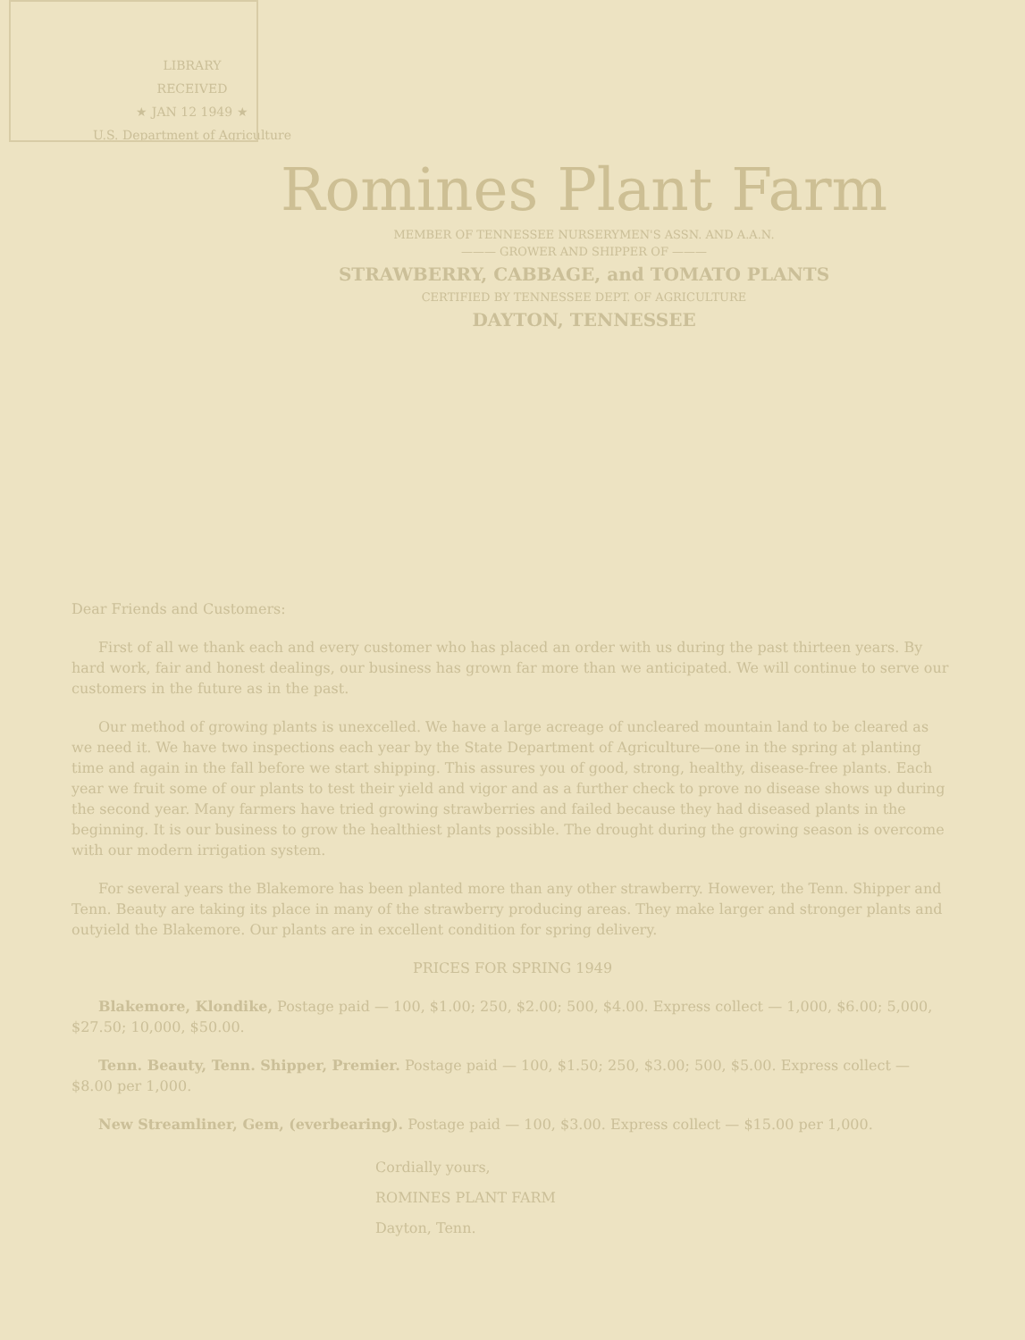LIBRARY
RECEIVED
★ JAN 12 1949 ★
U.S. Department of Agriculture
Romines Plant Farm
MEMBER OF TENNESSEE NURSERYMEN'S ASSN. AND A.A.N.
——— GROWER AND SHIPPER OF ———
STRAWBERRY, CABBAGE, and TOMATO PLANTS
CERTIFIED BY TENNESSEE DEPT. OF AGRICULTURE
DAYTON, TENNESSEE
Dear Friends and Customers:
First of all we thank each and every customer who has placed an order with us during the past thirteen years. By hard work, fair and honest dealings, our business has grown far more than we anticipated. We will continue to serve our customers in the future as in the past.
Our method of growing plants is unexcelled. We have a large acreage of uncleared mountain land to be cleared as we need it. We have two inspections each year by the State Department of Agriculture—one in the spring at planting time and again in the fall before we start shipping. This assures you of good, strong, healthy, disease-free plants. Each year we fruit some of our plants to test their yield and vigor and as a further check to prove no disease shows up during the second year. Many farmers have tried growing strawberries and failed because they had diseased plants in the beginning. It is our business to grow the healthiest plants possible. The drought during the growing season is overcome with our modern irrigation system.
For several years the Blakemore has been planted more than any other strawberry. However, the Tenn. Shipper and Tenn. Beauty are taking its place in many of the strawberry producing areas. They make larger and stronger plants and outyield the Blakemore. Our plants are in excellent condition for spring delivery.
PRICES FOR SPRING 1949
Blakemore, Klondike, Postage paid — 100, $1.00; 250, $2.00; 500, $4.00. Express collect — 1,000, $6.00; 5,000, $27.50; 10,000, $50.00.
Tenn. Beauty, Tenn. Shipper, Premier. Postage paid — 100, $1.50; 250, $3.00; 500, $5.00. Express collect — $8.00 per 1,000.
New Streamliner, Gem, (everbearing). Postage paid — 100, $3.00. Express collect — $15.00 per 1,000.
Cordially yours,
ROMINES PLANT FARM
Dayton, Tenn.